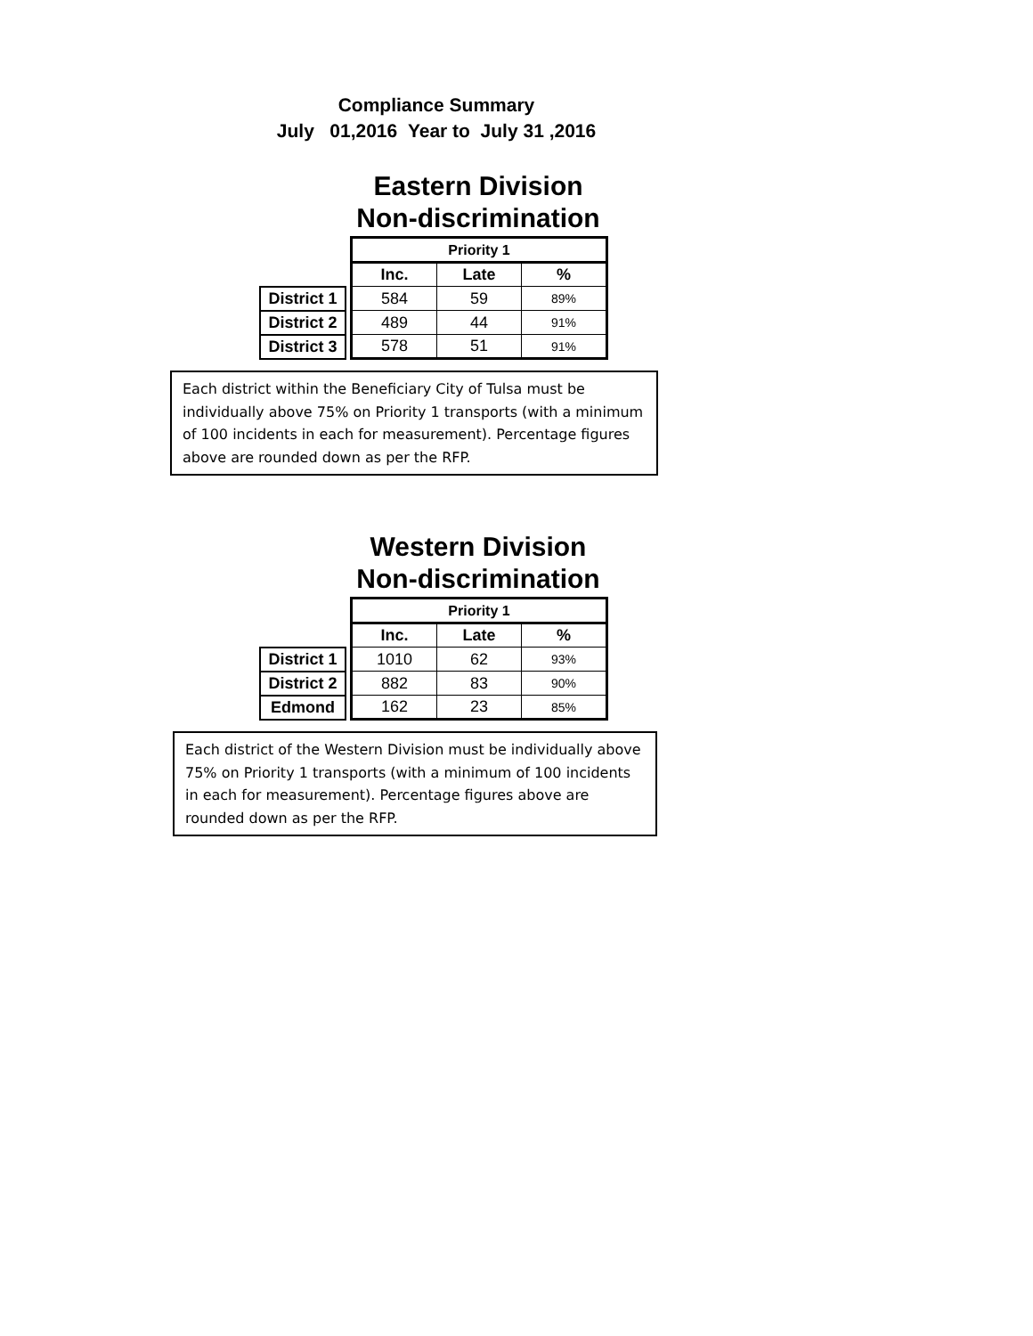Compliance Summary
July 01,2016 Year to July 31 ,2016
Eastern Division
Non-discrimination
| | | Priority 1 | | |
| | | Inc. | Late | % |
| District 1 | | 584 | 59 | 89% |
| District 2 | | 489 | 44 | 91% |
| District 3 | | 578 | 51 | 91% |
Each district within the Beneficiary City of Tulsa must be individually above 75% on Priority 1 transports (with a minimum of 100 incidents in each for measurement). Percentage figures above are rounded down as per the RFP.
Western Division
Non-discrimination
| | | Priority 1 | | |
| | | Inc. | Late | % |
| District 1 | | 1010 | 62 | 93% |
| District 2 | | 882 | 83 | 90% |
| Edmond | | 162 | 23 | 85% |
Each district of the Western Division must be individually above 75% on Priority 1 transports (with a minimum of 100 incidents in each for measurement). Percentage figures above are rounded down as per the RFP.